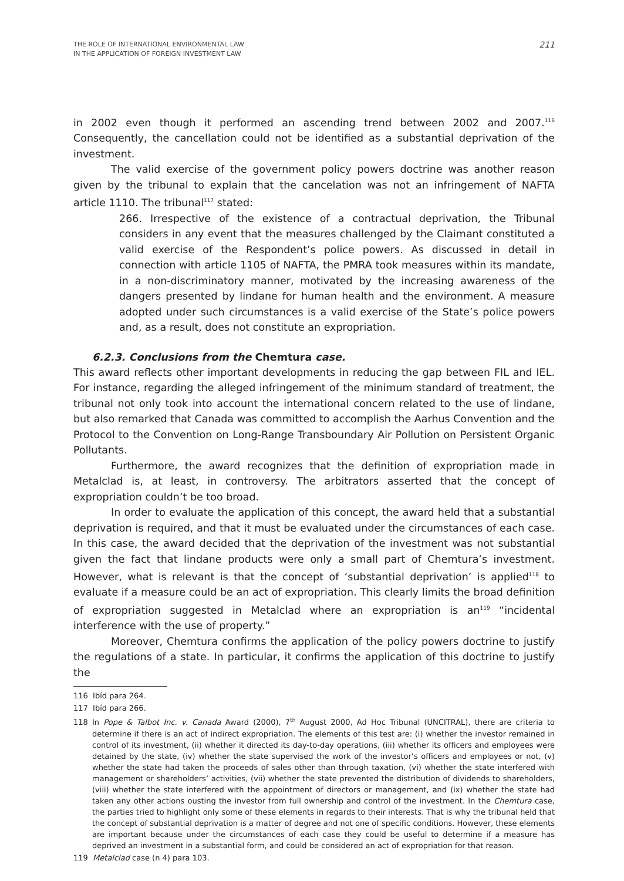THE ROLE OF INTERNATIONAL ENVIRONMENTAL LAW
IN THE APPLICATION OF FOREIGN INVESTMENT LAW
211
in 2002 even though it performed an ascending trend between 2002 and 2007.<sup>116</sup> Consequently, the cancellation could not be identified as a substantial deprivation of the investment.
The valid exercise of the government policy powers doctrine was another reason given by the tribunal to explain that the cancelation was not an infringement of NAFTA article 1110. The tribunal<sup>117</sup> stated:
266. Irrespective of the existence of a contractual deprivation, the Tribunal considers in any event that the measures challenged by the Claimant constituted a valid exercise of the Respondent’s police powers. As discussed in detail in connection with article 1105 of NAFTA, the PMRA took measures within its mandate, in a non-discriminatory manner, motivated by the increasing awareness of the dangers presented by lindane for human health and the environment. A measure adopted under such circumstances is a valid exercise of the State’s police powers and, as a result, does not constitute an expropriation.
6.2.3. Conclusions from the Chemtura case.
This award reflects other important developments in reducing the gap between FIL and IEL. For instance, regarding the alleged infringement of the minimum standard of treatment, the tribunal not only took into account the international concern related to the use of lindane, but also remarked that Canada was committed to accomplish the Aarhus Convention and the Protocol to the Convention on Long-Range Transboundary Air Pollution on Persistent Organic Pollutants.
Furthermore, the award recognizes that the definition of expropriation made in Metalclad is, at least, in controversy. The arbitrators asserted that the concept of expropriation couldn’t be too broad.
In order to evaluate the application of this concept, the award held that a substantial deprivation is required, and that it must be evaluated under the circumstances of each case. In this case, the award decided that the deprivation of the investment was not substantial given the fact that lindane products were only a small part of Chemtura’s investment. However, what is relevant is that the concept of ‘substantial deprivation’ is applied<sup>118</sup> to evaluate if a measure could be an act of expropriation. This clearly limits the broad definition of expropriation suggested in Metalclad where an expropriation is an<sup>119</sup> “incidental interference with the use of property.”
Moreover, Chemtura confirms the application of the policy powers doctrine to justify the regulations of a state. In particular, it confirms the application of this doctrine to justify the
116 Ibíd para 264.
117 Ibíd para 266.
118 In Pope & Talbot Inc. v. Canada Award (2000), 7<sup>th</sup> August 2000, Ad Hoc Tribunal (UNCITRAL), there are criteria to determine if there is an act of indirect expropriation. The elements of this test are: (i) whether the investor remained in control of its investment, (ii) whether it directed its day-to-day operations, (iii) whether its officers and employees were detained by the state, (iv) whether the state supervised the work of the investor’s officers and employees or not, (v) whether the state had taken the proceeds of sales other than through taxation, (vi) whether the state interfered with management or shareholders’ activities, (vii) whether the state prevented the distribution of dividends to shareholders, (viii) whether the state interfered with the appointment of directors or management, and (ix) whether the state had taken any other actions ousting the investor from full ownership and control of the investment. In the Chemtura case, the parties tried to highlight only some of these elements in regards to their interests. That is why the tribunal held that the concept of substantial deprivation is a matter of degree and not one of specific conditions. However, these elements are important because under the circumstances of each case they could be useful to determine if a measure has deprived an investment in a substantial form, and could be considered an act of expropriation for that reason.
119 Metalclad case (n 4) para 103.